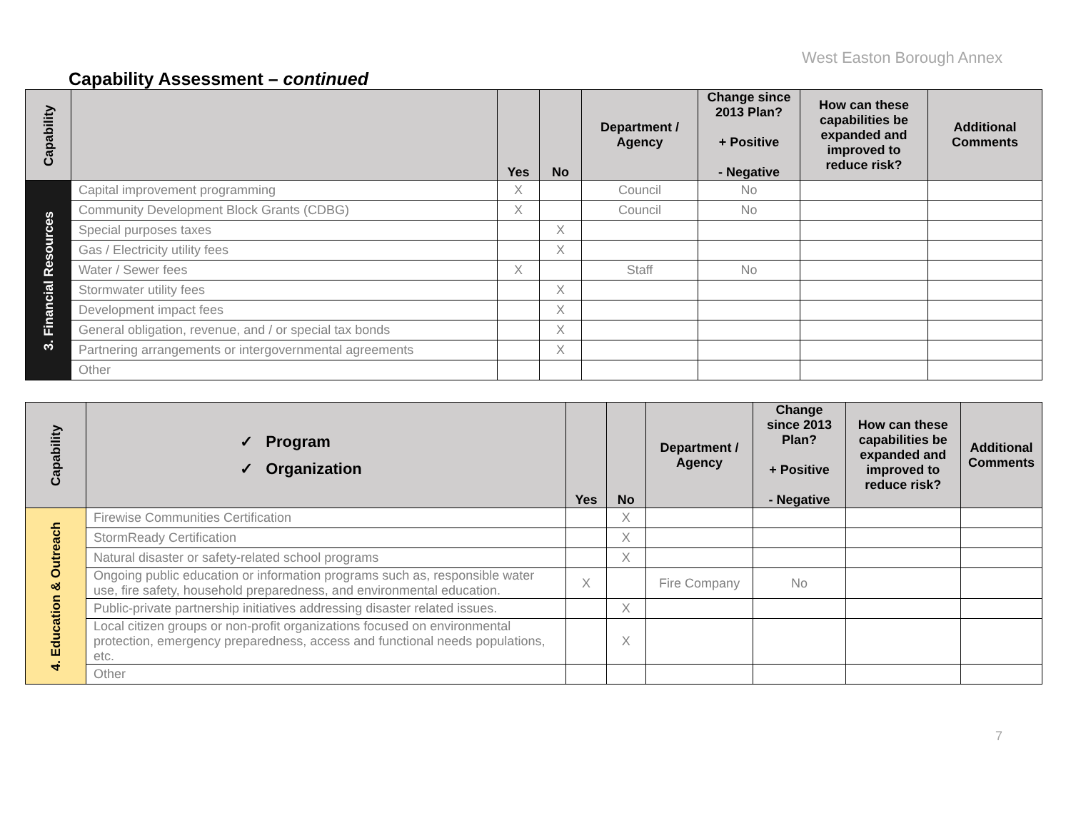West Easton Borough Annex
Capability Assessment – continued
| Capability | | Yes | No | Department / Agency | Change since 2013 Plan? + Positive - Negative | How can these capabilities be expanded and improved to reduce risk? | Additional Comments |
| --- | --- | --- | --- | --- | --- | --- | --- |
| 3. Financial Resources | Capital improvement programming | X | | Council | No | | |
| | Community Development Block Grants (CDBG) | X | | Council | No | | |
| | Special purposes taxes | | X | | | | |
| | Gas / Electricity utility fees | | X | | | | |
| | Water / Sewer fees | X | | Staff | No | | |
| | Stormwater utility fees | | X | | | | |
| | Development impact fees | | X | | | | |
| | General obligation, revenue, and / or special tax bonds | | X | | | | |
| | Partnering arrangements or intergovernmental agreements | | X | | | | |
| | Other | | | | | | |
| Capability | ✓ Program ✓ Organization | Yes | No | Department / Agency | Change since 2013 Plan? + Positive - Negative | How can these capabilities be expanded and improved to reduce risk? | Additional Comments |
| --- | --- | --- | --- | --- | --- | --- | --- |
| 4. Education & Outreach | Firewise Communities Certification | | X | | | | |
| | StormReady Certification | | X | | | | |
| | Natural disaster or safety-related school programs | | X | | | | |
| | Ongoing public education or information programs such as, responsible water use, fire safety, household preparedness, and environmental education. | X | | Fire Company | No | | |
| | Public-private partnership initiatives addressing disaster related issues. | | X | | | | |
| | Local citizen groups or non-profit organizations focused on environmental protection, emergency preparedness, access and functional needs populations, etc. | | X | | | | |
| | Other | | | | | | |
7